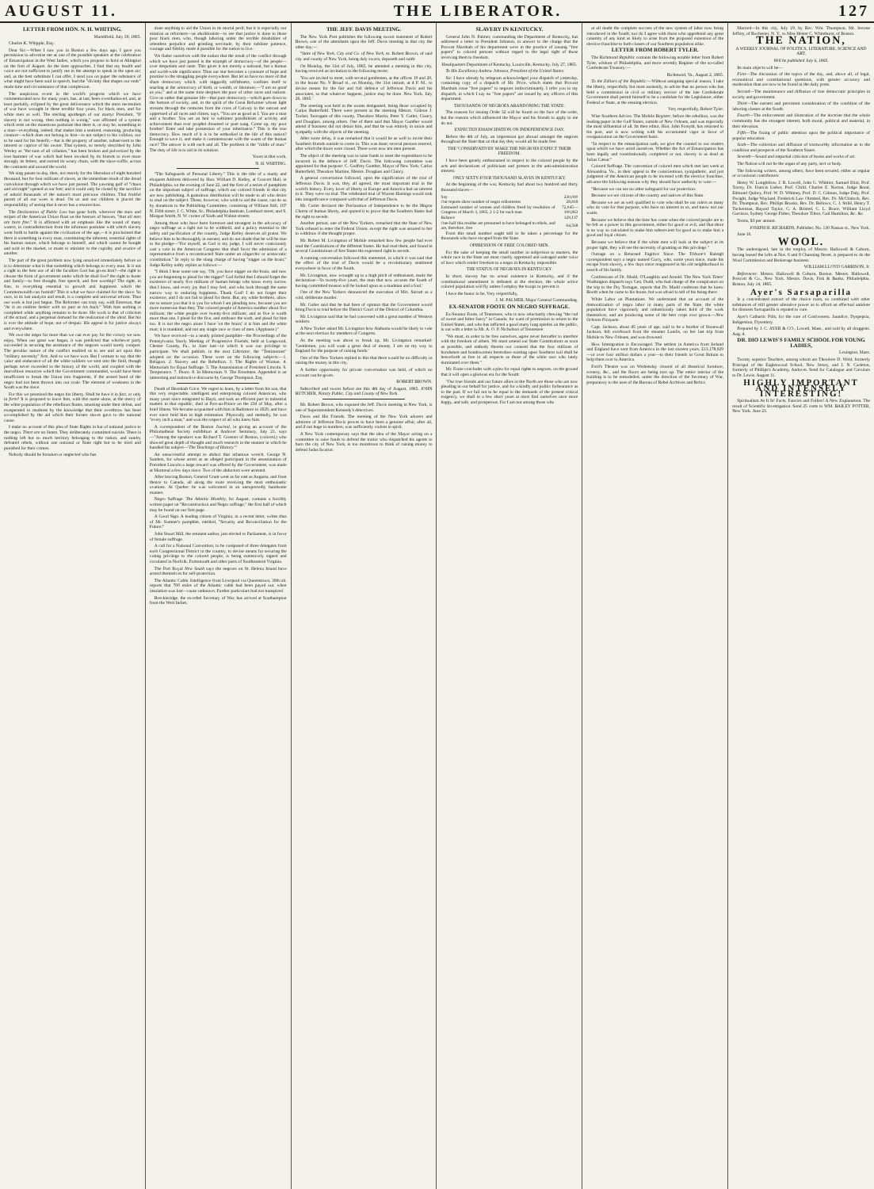AUGUST 11. THE LIBERATOR. 127
LETTER FROM HON. N. H. WHITING.
Marshfield, July 30, 1865.
Charles K. Whipple, Esq.:
Dear Sir:—When I saw you in Boston a few days ago, I gave you permission to advertise me as one of the possible speakers at the celebration of Emancipation in the West Indies, which you propose to hold at Abington on the first of August. As the time approaches, I find that my health and voice are not sufficient to justify me in the attempt to speak in the open air; and, as the best substitute I can offer, I send you on paper the substance of what might have been said in speech, had the "divinity that shapes our ends" made time and circumstance of that complexion.
The auspicious event in the world's progress which we have commemorated now for many years, has, at last, been overshadowed, and, at least partially, eclipsed by the great deliverance which the stern necessities of war have wrought in these terrible four years, for black men, and for white men as well. The sterling apothegm of our martyr President, "If slavery is not wrong, then nothing is wrong," was affirmed of a system which rests on the monstrous postulate that there is, or may be, something in a man—everything, indeed, that makes him a sentient, reasoning, producing creature—which does not belong to him—is not subject to his volition, nor to be used for his benefit,—but is the property of another, subservient to the interest or caprice of his owner. That system, so tersely described by John Wesley as "the sum of all villanies," has been broken and pulverized by the iron hammer of war which had been invoked by its friends to rivet more strongly its fetters, and extend its weary chain, with the slave-coffle, across the continent and around the world.
We sing pæans to-day, then, not merely for the liberation of eight hundred thousand, but for four millions of slaves, as the immediate result of the dread convulsion through which we have just passed. The yawning gulf of "chaos and old night" opened at our feet; and it could only be closed by the sacrifice of untold thousands of the nation's most precious children. That fruitful parent of all our woes is dead. On us and our children is placed the responsibility of seeing that it never has a resurrection.
The Declaration of Public Law has gone forth, wherever the stars and stripes of the American Union float on the breezes of heaven, "that all men are born free." It is affirmed with an emphasis like the sound of many waters, in contradistinction from the infamous postulate with which slavery went forth to battle against the civilization of the age,—it is proclaimed that there is something in every man, constituting the inherent, essential rights of his human nature, which belongs to himself, and which cannot be bought and sold in the market, or made to minister to the cupidity and avarice of another.
The part of the great problem now lying unsolved immediately before us is to determine what is that something which belongs to every man. Is it not a right to the best use of all the faculties God has given him?—the right to choose the form of government under which he shall live? the right to home and family—to free thought, free speech, and free worship? The right, in fine, to everything essential to growth and happiness which the Commonwealth can furnish? This is what we have claimed for the slave. So ours, in its last analysis and result, is a complete and universal reform. Thus our work is but just begun. The Reformer can truly say, with Emerson, that "he is an endless Seeker with no past at his back." With him nothing is completed while anything remains to be done. His work is that of criticism of the actual, and a perpetual demand for the realization of the ideal. But his is ever the attitude of hope, not of despair. His appeal is for justice always and everywhere.
We owe the negro far more than we can ever pay for the victory we now enjoy. When our great war began, it was predicted that whichever party succeeded in securing the assistance of the negroes would surely conquer. The peculiar nature of the conflict enabled us to see and act upon this "military necessity" first. And so we have won. But I venture to say that the valor and endurance of all the white soldiers we sent into the field, though perhaps never exceeded in the history of the world, and coupled with the marvellous resources which the Government commanded, would have been insufficient to break the Union into fragments, if the armed hand of the negro had not been thrown into our scale. The element of weakness in the South was the slave.
For this we promised the negro his liberty. Shall he have it in fact, or only in form? It is proposed to leave him, with this name alone, at the mercy of the white population of the rebellious States, smarting under their defeat, and exasperated to madness by the knowledge that their overthrow has been accomplished by the aid which their former slaves gave to the national cause.
I make no account of this plea of State Rights in bar of national justice to the negro. There are no States. They deliberately committed suicide. There is nothing left but so much territory belonging to the nation, and sundry defeated rebels, without one national or State right but to be tried and punished for their crimes.
Nobody should be forsaken or neglected who has
done anything to aid the Union in its mortal peril; but it is especially our mission as reformers—as abolitionists—to see that justice is done to those poor black men, who, though laboring under the terrible disabilities of relentless prejudice and grinding servitude, by their sublime patience, courage and fidelity made it possible for the nation to live.
We flatter ourselves with the notion that the result of the conflict through which we have just passed is the triumph of democracy—of the people—over despotism and caste. This gives it not merely a national, but a human and world-wide significance. Thus our star becomes a cynosure of hope and promise to the struggling people everywhere. But let us have no more of that sham democracy which, with niggardly selfishness, confines itself to snarling at the aristocracy of birth, or wealth, or literature,—"I am as good as you," and at the same time despises the poor of other races and nations. Give us rather that genuine life—that pure democracy—which goes down to the bottom of society, and, in the spirit of the Great Reformer whose light streams through the centuries from the cross of Calvary to the outcast and oppressed of all races and climes, says, "You are as good as I. You are a man and a brother. You are an heir to sublimer possibilities of activity and achievement than ever prophet dreamed or poet sang. Come up, my poor brother! Enter and take possession of your inheritance." This is the true democracy. How much of it is to be embodied in the life of this nation? Enough to save it, and make it commensurate with the wants of the human race? The answer is with each and all. The problem is the "riddle of man." The duty of life is to aid in its solution.
Yours in that work,
N. H. WHITING.
"The Safeguards of Personal Liberty." This is the title of a manly and eloquent Address delivered by Hon. William D. Kelley, at Concert Hall, in Philadelphia, on the evening of June 22, and the first of a series of pamphlets on the important subject of suffrage, which our colored friends in that city are now publishing. A gratuitous distribution will be made to all who desire to read on the subject. Those, however, who wish to aid the cause, can do so by donations to the Publishing Committee, consisting of William Still, 107 N. Fifth street; J. C. White, Sr., Philadelphia Institute, Lombard street; and S. Morgan Smith, N. W. corner of Sixth and Walnut streets.
Among those who have been foremost and strongest in the advocacy of negro suffrage as a right not to be withheld, and a policy essential to the safety and pacification of the country, Judge Kelley deserves all praise. We believe him to be thoroughly in earnest, and do not doubt that he will be true to his pledge—"For myself, as God is my judge, I will never consciously cast a vote in the American Congress that shall favor the admission of a representative from a reconstructed State under an oligarchic or aristocratic constitution." In reply to the slang charge of having "nigger on the brain," Judge Kelley nobly replies as follows:—
"I think I hear some one say, 'Oh, you have nigger on the brain, and now you are beginning to plead for the nigger!' God forbid that I should forget the existence of nearly five millions of human beings who know every sorrow that I know, and every joy that I may feel, and who look through the same narrow way to enduring happiness. Thank God! I do not forget their existence, and I do not fail to plead for them. But, my white brethren, allow me to assure you that it is you for whom I am pleading now, because you are more numerous than they. The colored people of America number about five millions; the white people over twenty-five millions; and as five is worth more than one, I plead for the five, and embrace the sixth, and plead for him too. It is not the negro alone I have 'on the brain;' it is him and the white man; it is mankind, and not any single race or class of men. (Applause.)"
We have received—in a neatly printed pamphlet—the Proceedings of the Pennsylvania Yearly Meeting of Progressive Friends, held at Longwood, Chester County, Pa., in June last—in which it was our privilege to participate. We shall publish, in the next Liberator, the "Testimonies" adopted on the occasion. These were on the following subjects:—1. Religion. 2. Slavery and the Rebellion. 3. The Rights of Woman. 4. Memorials for Equal Suffrage. 5. The Assassination of President Lincoln. 6. Temperance. 7. Peace. 8. In Memoriam. 9. The Freedmen. Appended is an interesting and instructive discourse by George Thompson, Esq.
Death of Hezekiah Grice. We regret to learn, by a letter from his son, that this very respectable, intelligent and enterprising colored American, who many years since emigrated to Hayti, and took an efficient part in industrial matters in that republic, died at Port-au-Prince on the 23d of May, after a brief illness. We became acquainted with him in Baltimore in 1829, and have ever since held him in high estimation. Physically and mentally, he was "every inch a man," and won the respect of all who knew him.
A correspondent of the Boston Journal, in giving an account of the Philomathean Society exhibition at Andover Seminary, July 21, says—"Among the speakers was Richard T. Greener of Boston, (colored,) who showed great depth of thought and much research in the manner in which he handled his subject—'The Teachings of History.'"
An unsuccessful attempt to abduct that infamous wretch, George N. Sanders, for whose arrest as an alleged participant in the assassination of President Lincoln a large reward was offered by the Government, was made at Montreal a few days since. Two of the abductors were arrested.
After leaving Boston, General Grant went as far east as Augusta, and from thence to Canada, all along the route receiving the most enthusiastic ovations. At Quebec he was welcomed in an unexpectedly handsome manner.
Negro Suffrage. The Atlantic Monthly, for August, contains a forcibly written paper on "Reconstruction and Negro suffrage," the first half of which may be found on our first page.
A Good Sign. A leading citizen of Virginia, in a recent letter, writes thus of Mr. Sumner's pamphlet, entitled, "Security and Reconciliation for the Future:"
John Stuart Mill, the eminent author, just elected to Parliament, is in favor of female suffrage.
A call for a National Convention, to be composed of three delegates from each Congressional District in the country, to devise means for securing the voting privilege to the colored people, is being extensively signed and circulated in Norfolk, Portsmouth and other parts of Southeastern Virginia.
The Port Royal New South says the negroes on St. Helena Island have armed themselves for self-protection.
The Atlantic Cable. Intelligence from Liverpool via Queenstown, 30th ult. reports that 700 miles of the Atlantic cable had been payed out, when insulation was lost—cause unknown. Further particulars had not transpired.
Breckinridge, the ex-rebel Secretary of War, has arrived at Southampton from the West Indies.
THE JEFF. DAVIS MEETING.
The New York Post publishes the following sworn statement of Robert Brown, one of the attendants upon the Jeff. Davis meeting in that city the other day:—
"State of New York, City and Co. of New York, ss. Robert Brown, of said city and county of New York, being duly sworn, deposeth and saith:
On Monday, the 31st of July, 1865, he attended a meeting in this city, having received an invitation to the following terms:
'You are invited to meet, with several gentlemen, at the offices 19 and 20, in the house No. 9 Broad st., on Monday, the 31st instant, at 4 P. M., to devise means for the fair and full defence of Jefferson Davis and his associates, so that whatever happens, justice may be done. New York, July 26, 1865.'
The meeting was held in the rooms designated, being those occupied by Carlos Butterfield. There were present at the meeting Messrs. Gideon J. Tucker, Surrogate of this county, Theodore Martin, Peter Y. Cutler, Clancy and Douglass, among others. One of them said that Mayor Gunther would attend if business did not detain him, and that he was entirely in union and sympathy with the objects of the meeting.
After some delay, it was remarked that it would be as well to invite their Southern friends outside to come in. This was done; several persons entered, after which the doors were closed. There were now ten men present.
The object of the meeting was to raise funds to meet the expenditure to be incurred in the defence of Jeff. Davis. The following committee was appointed for that purpose: C. Godfrey Gunther, Mayor of New York; Carlos Butterfield, Theodore Martine, Messrs. Douglass and Clancy.
A general conversation followed, upon the signification of the trial of Jefferson Davis. It was, they all agreed, the most important trial in the world's history. Every lover of liberty in Europe and America had an interest in it. They were on trial. The celebrated trial of Warren Hastings would sink into insignificance compared with that of Jefferson Davis.
Mr. Cutler declared the Declaration of Independence to be the Magna Charta of human liberty, and quoted it to prove that the Southern States had the right to secede.
Another person, one of the New Yorkers, remarked that the State of New York refused to enter the Federal Union, except the right was assured to her to withdraw if she thought proper.
Mr. Robert M. Livingston of Mobile remarked how few people had ever read the Constitutions of the different States. He had read them, and found in several Constitutions of free States the expressed right to secede.
A running conversation followed this statement, in which it was said that the effect of the trial of Davis would be a revolutionary sentiment everywhere in favor of the South.
Mr. Livingston, now wrought up to a high pitch of enthusiasm, made the declaration—'In twenty-five years, the man that now accuses the South of having committed treason will be looked upon as a madman and a fool.'
One of the New Yorkers denounced the execution of Mrs. Surratt as a cold, deliberate murder.
Mr. Cutler said that he had been of opinion that the Government would bring Davis to trial before the District Court of the District of Columbia.
Mr. Livingston said that he had conversed with a great number of Western soldiers.
A New Yorker asked Mr. Livingston how Alabama would be likely to vote at the next election for members of Congress.
As the meeting was about to break up, Mr. Livingston remarked: 'Gentlemen, you will want a great deal of money. I am on my way to England for the purpose of raising funds.'
One of the New Yorkers replied to this that there would be no difficulty in raising the money in this city.
A further opportunity for private conversation was held, of which no account can be given.
ROBERT BROWN.
Subscribed and sworn before me this 4th day of August, 1865. JOHN BUTCHER, Notary Public, City and County of New York.
Mr. Robert Brown, who exposed the Jeff. Davis meeting in New York, is one of Superintendent Kennedy's detectives.
Davis and His Friends. The meeting of the New York adorers and admirers of Jefferson Davis proves to have been a genuine affair, after all, and if not huge in numbers, was sufficiently violent in spirit.
A New York contemporary says that the idea of the Mayor acting on a committee to raise funds to defend the traitor who dispatched his agents to burn the city of New York, is too monstrous to think of raising money to defend Judas Iscariot.
SLAVERY IN KENTUCKY.
General John N. Palmer, commanding the Department of Kentucky, has addressed a letter to President Johnson, in answer to the charge that the Provost Marshals of his department were in the practice of issuing "free papers" to colored persons without regard to the legal right of those receiving them to freedom.
Headquarters Department of Kentucky, Louisville, Kentucky, July 27, 1865.
To His Excellency Andrew Johnson, President of the United States:
Sir: I have already by telegram acknowledged your dispatch of yesterday, containing copy of a dispatch of Mr. Price, which states that Provost Marshals issue "free papers" to negroes indiscriminately. I refer you to my dispatch, in which I say no "free papers" are issued by any officers of this department.
THOUSANDS OF NEGROES ABANDONING THE STATE.
The reasons for issuing Order 32 will be found on the face of the order, but the reasons which influenced the Mayor and his friends to apply to me do not.
EXPECTED EMANCIPATION ON INDEPENDENCE DAY.
Before the 4th of July, an impression got abroad amongst the negroes throughout the State that on that day they would all be made free.
THE 'CONSERVATIVES' MAKE THE NEGROES EXPECT THEIR FREEDOM.
I have been greatly embarrassed in respect to the colored people by the acts and declarations of politicians and presses in the anti-administration interest.
ONLY SIXTY-FOUR THOUSAND SLAVES IN KENTUCKY.
At the beginning of the war, Kentucky had about two hundred and thirty thousand slaves—
| Say | 230,000 |
| Our reports show number of negro enlistments | 28,818 |
| Estimated number of women and children freed by resolution of Congress of March 3, 1865, 2 1-2 for each man | 72,045—100,863 |
| Balance | 129,137 |
| One-half this residue are presumed to have belonged to rebels, and are, therefore, free | 64,568 |
From this small number ought still to be taken a percentage for the thousands who have escaped from the State.
OPPRESSION OF FREE COLORED MEN.
For the sake of keeping the small number in subjection to masters, the whole race in the State are most cruelly oppressed and outraged under color of laws which render freedom to a negro in Kentucky impossible.
THE STATUS OF NEGROES IN KENTUCKY.
In short, slavery has no actual existence in Kentucky, and if the constitutional amendment is defeated at the election, the whole active colored population will fly unless I employ the troops to prevent it.
I have the honor to be, Very respectfully,
J. M. PALMER, Major General Commanding.
EX-SENATOR FOOTE ON NEGRO SUFFRAGE.
Ex-Senator Foote, of Tennessee, who is now reluctantly chewing "the cud of sweet and bitter fancy" in Canada, for want of permission to return to the United States, and who has inflicted a good many long epistles on the public, is out with a letter to Mr. A. O. P. Nicholson of Tennessee.
"We must, in order to be free ourselves, agree never hereafter to interfere with the freedom of others. We must amend our State Constitutions as soon as possible, and embody therein our consent that the four millions of bondsmen and bondswomen heretofore existing upon Southern soil shall be henceforth as free in all respects as those of the white race who lately dominated over them."
Mr. Foote concludes with a plea for equal rights to negroes, on the ground that it will open a glorious era for the South:
"Our true friends and our future allies in the North are those who are now pleading in our behalf for justice, and for a kindly and politic forbearance as to the past. If we fail not to be equal to the demands of the present critical exigency, we shall in a few short years at most find ourselves once more happy, and safe, and prosperous. For I am not among those who
at all doubt the complete success of the new system of labor now being introduced in the South; nor do I agree with those who apprehend any great calamity of any kind as likely to arise from the proposed extension of the elective franchise to both classes of our Southern population alike.
LETTER FROM ROBERT TYLER.
The Richmond Republic contains the following notable letter from Robert Tyler, whilom of Philadelphia, and more recently Register of the so-called Confederate Treasury:—
Richmond, Va., August 2, 1865.
To the Editors of the Republic:—Without assigning special reason, I take the liberty, respectfully but most earnestly, to advise that no person who has held a commission in civil or military service of the late Confederate Government shall permit himself to be a candidate for the Legislature, either Federal or State, at the ensuing election.
Very respectfully, Robert Tyler.
Wise Southern Advice. The Mobile Register, before the rebellion, was the leading paper in the Gulf States, outside of New Orleans, and was especially the most influential of all. Its then editor, Hon. John Forsyth, has returned to his post, and is now writing with his accustomed vigor in favor of reorganization on the Government basis.
"In respect to the emancipation oath, we give the counsel to our readers upon which we have acted ourselves. Whether the Act of Emancipation has been legally and constitutionally completed or not, slavery is as dead as Julius Cæsar."
Colored Suffrage. The convention of colored men which met last week at Alexandria, Va., in their appeal to the conscientious, sympathetic, and just judgment of the American people to be invested with the elective franchise, advance the following reasons why they should have authority to vote:—
"Because we can see no other safeguard for our protection.
Because we are citizens of the country and natives of this State.
Because we are as well qualified to vote who shall be our rulers as many who do vote for that purpose, who have no interest in us, and know not our wants.
Because we believe that the time has come when the colored people are to be felt as a power in this government, either for good or evil, and that there is no way so calculated to make him subservient for good as to make him a good and loyal citizen.
Because we believe that if the white men will look at the subject in its proper light, they will see the necessity of granting us this privilege."
Outrage on a Returned Fugitive Slave. The Tribune's Raleigh correspondent says a negro named Curry, who, some years since, made his escape from slavery, a few days since reappeared in his old neighborhood in search of his family.
Confessions of Dr. Mudd, O'Laughlin and Arnold. The New York Times' Washington dispatch says Gen. Dodd, who had charge of the conspirators on the trip to the Dry Tortugas, reports that Dr. Mudd confesses that he knew Booth when he came to his house, but was afraid to tell of his being there.
White Labor on Plantations. We understand that on account of the demoralization of negro labor in many parts of the State, the white population have vigorously and industriously taken hold of the work themselves, and are producing some of the best crops ever grown.—New Orleans Picayune.
Capt. Jackson, about 45 years of age, said to be a brother of Stonewall Jackson, fell overboard from the steamer Lundis, on her last trip from Mobile to New Orleans, and was drowned.
How Immigration is Encouraged. The settlers in America from Ireland and England have sent from America in the last sixteen years, £13,178,029—or over four million dollars a year—to their friends in Great Britain to help them over to America.
Ford's Theatre was on Wednesday cleared of all theatrical furniture, scenery, &c., and the floors are being torn up. The entire interior of the building is to be remodelled, under the direction of the Secretary of War, preparatory to the uses of the Bureau of Rebel Archives and Relics.
Married—In this city, July 19, by Rev. Wm. Thompson, Mr. Jerome Jeffrey, of Rochester, N. Y., to Miss Hester C. Whitehurst, of Boston.
THE NATION,
A WEEKLY JOURNAL OF POLITICS, LITERATURE, SCIENCE AND ART,
Will be published July 6, 1865.
Its main objects will be—
First—The discussion of the topics of the day, and, above all, of legal, economical and constitutional questions, with greater accuracy and moderation than are now to be found in the daily press.
Second—The maintenance and diffusion of true democratic principles in society and government.
Third—The earnest and persistent consideration of the condition of the laboring classes at the South.
Fourth—The enforcement and illustration of the doctrine that the whole community has the strongest interest, both moral, political and material, in their elevation.
Fifth—The fixing of public attention upon the political importance of popular education.
Sixth—The collection and diffusion of trustworthy information as to the condition and prospects of the Southern States.
Seventh—Sound and impartial criticism of books and works of art.
The Nation will not be the organ of any party, sect or body.
The following writers, among others, have been secured, either as regular or occasional contributors:
Henry W. Longfellow, J. R. Lowell, John G. Whittier, Samuel Eliot, Prof. Torrey, Dr. Francis Lieber, Prof. Child, Charles E. Norton, Judge Bond, Edmund Quincy, Prof. W. D. Whitney, Prof. D. C. Gilman, Judge Daly, Prof. Dwight, Judge Wayland, Frederick Law Olmsted, Rev. Dr. McClintock, Rev. Dr. Thompson, Rev. Phillips Brooks, Rev. Dr. Bellows, C. J. Stillé, Henry T. Tuckerman, Bayard Taylor, C. A. Bristed, C. L. Brace, William Lloyd Garrison, Sydney George Fisher, Theodore Tilton, Gail Hamilton, &c. &c.
Terms, $3 per annum.
JOSEPH H. RICHARDS, Publisher, No. 130 Nassau st., New York.
June 16.
WOOL.
The undersigned, late in the employ of Messrs. Hallowell & Coburn, having leased the lofts at Nos. 6 and 8 Channing Street, is prepared to do the Wool Commission and Brokerage business.
WILLIAM LLOYD GARRISON, Jr.
References: Messrs. Hallowell & Coburn, Boston. Messrs. Hallowell, Prescott & Co., New York. Messrs. Davis, Fisk & Banks, Philadelphia. Boston, July 14, 1865.
Ayer's Sarsaparilla
Is a concentrated extract of the choice roots, so combined with other substances of still greater alterative power as to afford an effectual antidote for diseases Sarsaparilla is reputed to cure.
Ayer's Cathartic Pills, for the cure of Costiveness, Jaundice, Dyspepsia, Indigestion, Dysentery.
Prepared by J. C. AYER & CO., Lowell, Mass., and sold by all druggists. Aug. 4.
DR. DIO LEWIS'S FAMILY SCHOOL FOR YOUNG LADIES,
Lexington, Mass.
Twenty superior Teachers, among whom are Theodore D. Weld, formerly Principal of the Eagleswood School, New Jersey, and I. N. Carleton, formerly of Phillips's Academy, Andover. Send for Catalogue and Circulars to Dr. Lewis. August 11.
HIGHLY IMPORTANT AND INTENSELY INTERESTING!
Spiritualism As It Is! Facts, Fancies and Follies! A New Explanation. The result of Scientific Investigation. Send 25 cents to WM. BAILEY POTTER, New York. June 23.